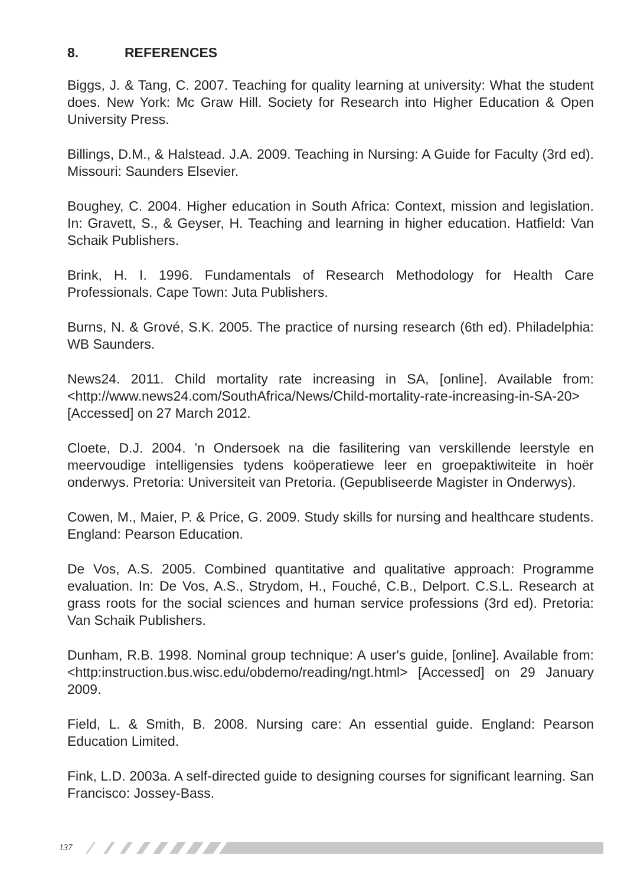8. REFERENCES
Biggs, J. & Tang, C. 2007. Teaching for quality learning at university: What the student does. New York: Mc Graw Hill. Society for Research into Higher Education & Open University Press.
Billings, D.M., & Halstead. J.A. 2009. Teaching in Nursing: A Guide for Faculty (3rd ed). Missouri: Saunders Elsevier.
Boughey, C. 2004. Higher education in South Africa: Context, mission and legislation. In: Gravett, S., & Geyser, H. Teaching and learning in higher education. Hatfield: Van Schaik Publishers.
Brink, H. I. 1996. Fundamentals of Research Methodology for Health Care Professionals. Cape Town: Juta Publishers.
Burns, N. & Grové, S.K. 2005. The practice of nursing research (6th ed). Philadelphia: WB Saunders.
News24. 2011. Child mortality rate increasing in SA, [online]. Available from: <http://www.news24.com/SouthAfrica/News/Child-mortality-rate-increasing-in-SA-20> [Accessed] on 27 March 2012.
Cloete, D.J. 2004. ’n Ondersoek na die fasilitering van verskillende leerstyle en meervoudige intelligensies tydens koöperatiewe leer en groepaktiwiteite in hoër onderwys. Pretoria: Universiteit van Pretoria. (Gepubliseerde Magister in Onderwys).
Cowen, M., Maier, P. & Price, G. 2009. Study skills for nursing and healthcare students. England: Pearson Education.
De Vos, A.S. 2005. Combined quantitative and qualitative approach: Programme evaluation. In: De Vos, A.S., Strydom, H., Fouché, C.B., Delport. C.S.L. Research at grass roots for the social sciences and human service professions (3rd ed). Pretoria: Van Schaik Publishers.
Dunham, R.B. 1998. Nominal group technique: A user's guide, [online]. Available from: <http:instruction.bus.wisc.edu/obdemo/reading/ngt.html> [Accessed] on 29 January 2009.
Field, L. & Smith, B. 2008. Nursing care: An essential guide. England: Pearson Education Limited.
Fink, L.D. 2003a. A self-directed guide to designing courses for significant learning. San Francisco: Jossey-Bass.
137